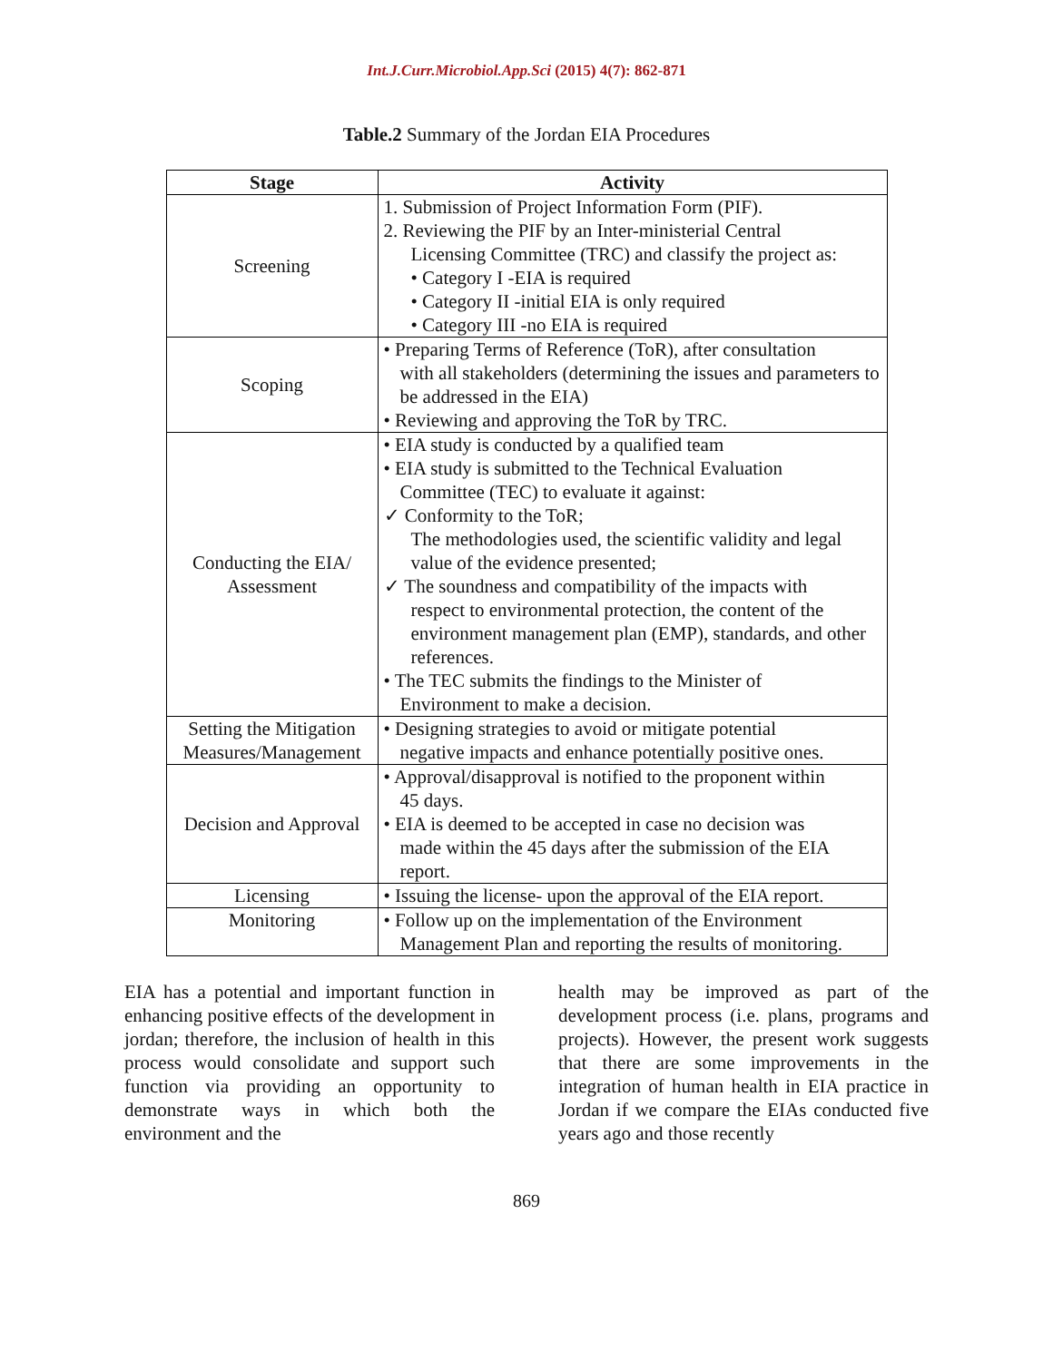Int.J.Curr.Microbiol.App.Sci (2015) 4(7): 862-871
Table.2 Summary of the Jordan EIA Procedures
| Stage | Activity |
| --- | --- |
| Screening | 1. Submission of Project Information Form (PIF). 2. Reviewing the PIF by an Inter-ministerial Central Licensing Committee (TRC) and classify the project as: • Category I -EIA is required • Category II -initial EIA is only required • Category III -no EIA is required |
| Scoping | • Preparing Terms of Reference (ToR), after consultation with all stakeholders (determining the issues and parameters to be addressed in the EIA) • Reviewing and approving the ToR by TRC. |
| Conducting the EIA/ Assessment | • EIA study is conducted by a qualified team • EIA study is submitted to the Technical Evaluation Committee (TEC) to evaluate it against: ✓ Conformity to the ToR; The methodologies used, the scientific validity and legal value of the evidence presented; ✓ The soundness and compatibility of the impacts with respect to environmental protection, the content of the environment management plan (EMP), standards, and other references. • The TEC submits the findings to the Minister of Environment to make a decision. |
| Setting the Mitigation Measures/Management | • Designing strategies to avoid or mitigate potential negative impacts and enhance potentially positive ones. |
| Decision and Approval | • Approval/disapproval is notified to the proponent within 45 days. • EIA is deemed to be accepted in case no decision was made within the 45 days after the submission of the EIA report. |
| Licensing | • Issuing the license- upon the approval of the EIA report. |
| Monitoring | • Follow up on the implementation of the Environment Management Plan and reporting the results of monitoring. |
EIA has a potential and important function in enhancing positive effects of the development in jordan; therefore, the inclusion of health in this process would consolidate and support such function via providing an opportunity to demonstrate ways in which both the environment and the
health may be improved as part of the development process (i.e. plans, programs and projects). However, the present work suggests that there are some improvements in the integration of human health in EIA practice in Jordan if we compare the EIAs conducted five years ago and those recently
869